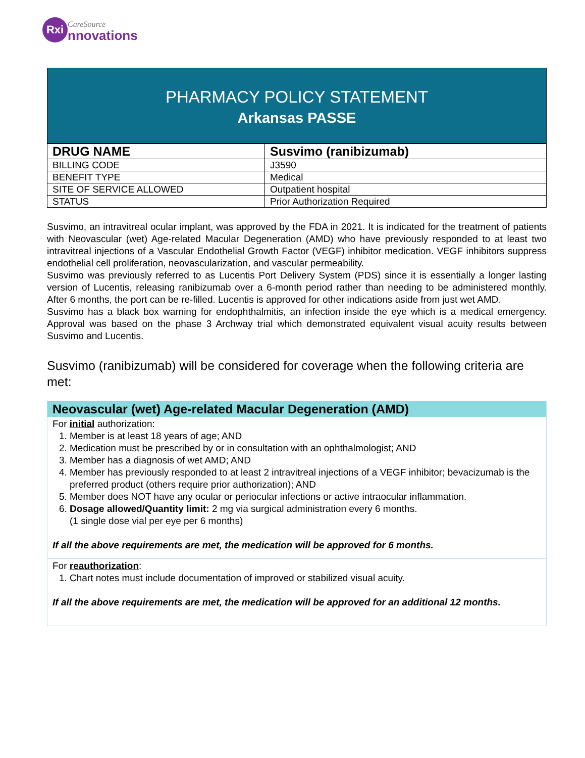Rxi CareSource nnovations
PHARMACY POLICY STATEMENT
Arkansas PASSE
| DRUG NAME | Susvimo (ranibizumab) |
| BILLING CODE | J3590 |
| BENEFIT TYPE | Medical |
| SITE OF SERVICE ALLOWED | Outpatient hospital |
| STATUS | Prior Authorization Required |
Susvimo, an intravitreal ocular implant, was approved by the FDA in 2021. It is indicated for the treatment of patients with Neovascular (wet) Age-related Macular Degeneration (AMD) who have previously responded to at least two intravitreal injections of a Vascular Endothelial Growth Factor (VEGF) inhibitor medication. VEGF inhibitors suppress endothelial cell proliferation, neovascularization, and vascular permeability.
Susvimo was previously referred to as Lucentis Port Delivery System (PDS) since it is essentially a longer lasting version of Lucentis, releasing ranibizumab over a 6-month period rather than needing to be administered monthly. After 6 months, the port can be re-filled. Lucentis is approved for other indications aside from just wet AMD.
Susvimo has a black box warning for endophthalmitis, an infection inside the eye which is a medical emergency. Approval was based on the phase 3 Archway trial which demonstrated equivalent visual acuity results between Susvimo and Lucentis.
Susvimo (ranibizumab) will be considered for coverage when the following criteria are met:
Neovascular (wet) Age-related Macular Degeneration (AMD)
For initial authorization:
1. Member is at least 18 years of age; AND
2. Medication must be prescribed by or in consultation with an ophthalmologist; AND
3. Member has a diagnosis of wet AMD; AND
4. Member has previously responded to at least 2 intravitreal injections of a VEGF inhibitor; bevacizumab is the preferred product (others require prior authorization); AND
5. Member does NOT have any ocular or periocular infections or active intraocular inflammation.
6. Dosage allowed/Quantity limit: 2 mg via surgical administration every 6 months.
(1 single dose vial per eye per 6 months)
If all the above requirements are met, the medication will be approved for 6 months.
For reauthorization:
1. Chart notes must include documentation of improved or stabilized visual acuity.
If all the above requirements are met, the medication will be approved for an additional 12 months.